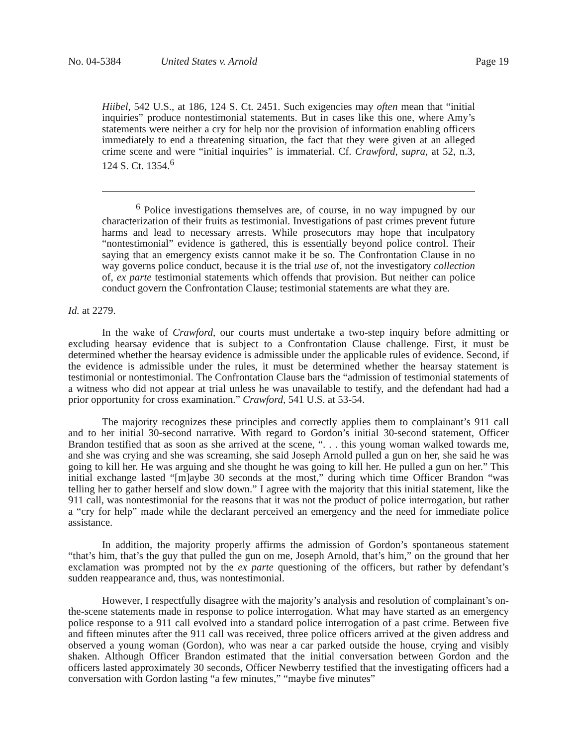No. 04-5384 United States v. Arnold Page 19
Hiibel, 542 U.S., at 186, 124 S. Ct. 2451. Such exigencies may often mean that “initial inquiries” produce nontestimonial statements. But in cases like this one, where Amy’s statements were neither a cry for help nor the provision of information enabling officers immediately to end a threatening situation, the fact that they were given at an alleged crime scene and were “initial inquiries” is immaterial. Cf. Crawford, supra, at 52, n.3, 124 S. Ct. 1354.<sup>6</sup>
<sup>6</sup> Police investigations themselves are, of course, in no way impugned by our characterization of their fruits as testimonial. Investigations of past crimes prevent future harms and lead to necessary arrests. While prosecutors may hope that inculpatory “nontestimonial” evidence is gathered, this is essentially beyond police control. Their saying that an emergency exists cannot make it be so. The Confrontation Clause in no way governs police conduct, because it is the trial use of, not the investigatory collection of, ex parte testimonial statements which offends that provision. But neither can police conduct govern the Confrontation Clause; testimonial statements are what they are.
Id. at 2279.
In the wake of Crawford, our courts must undertake a two-step inquiry before admitting or excluding hearsay evidence that is subject to a Confrontation Clause challenge. First, it must be determined whether the hearsay evidence is admissible under the applicable rules of evidence. Second, if the evidence is admissible under the rules, it must be determined whether the hearsay statement is testimonial or nontestimonial. The Confrontation Clause bars the “admission of testimonial statements of a witness who did not appear at trial unless he was unavailable to testify, and the defendant had had a prior opportunity for cross examination.” Crawford, 541 U.S. at 53-54.
The majority recognizes these principles and correctly applies them to complainant’s 911 call and to her initial 30-second narrative. With regard to Gordon’s initial 30-second statement, Officer Brandon testified that as soon as she arrived at the scene, “. . . this young woman walked towards me, and she was crying and she was screaming, she said Joseph Arnold pulled a gun on her, she said he was going to kill her. He was arguing and she thought he was going to kill her. He pulled a gun on her.” This initial exchange lasted “[m]aybe 30 seconds at the most,” during which time Officer Brandon “was telling her to gather herself and slow down.” I agree with the majority that this initial statement, like the 911 call, was nontestimonial for the reasons that it was not the product of police interrogation, but rather a “cry for help” made while the declarant perceived an emergency and the need for immediate police assistance.
In addition, the majority properly affirms the admission of Gordon’s spontaneous statement “that’s him, that’s the guy that pulled the gun on me, Joseph Arnold, that’s him,” on the ground that her exclamation was prompted not by the ex parte questioning of the officers, but rather by defendant’s sudden reappearance and, thus, was nontestimonial.
However, I respectfully disagree with the majority’s analysis and resolution of complainant’s on-the-scene statements made in response to police interrogation. What may have started as an emergency police response to a 911 call evolved into a standard police interrogation of a past crime. Between five and fifteen minutes after the 911 call was received, three police officers arrived at the given address and observed a young woman (Gordon), who was near a car parked outside the house, crying and visibly shaken. Although Officer Brandon estimated that the initial conversation between Gordon and the officers lasted approximately 30 seconds, Officer Newberry testified that the investigating officers had a conversation with Gordon lasting “a few minutes,” “maybe five minutes”